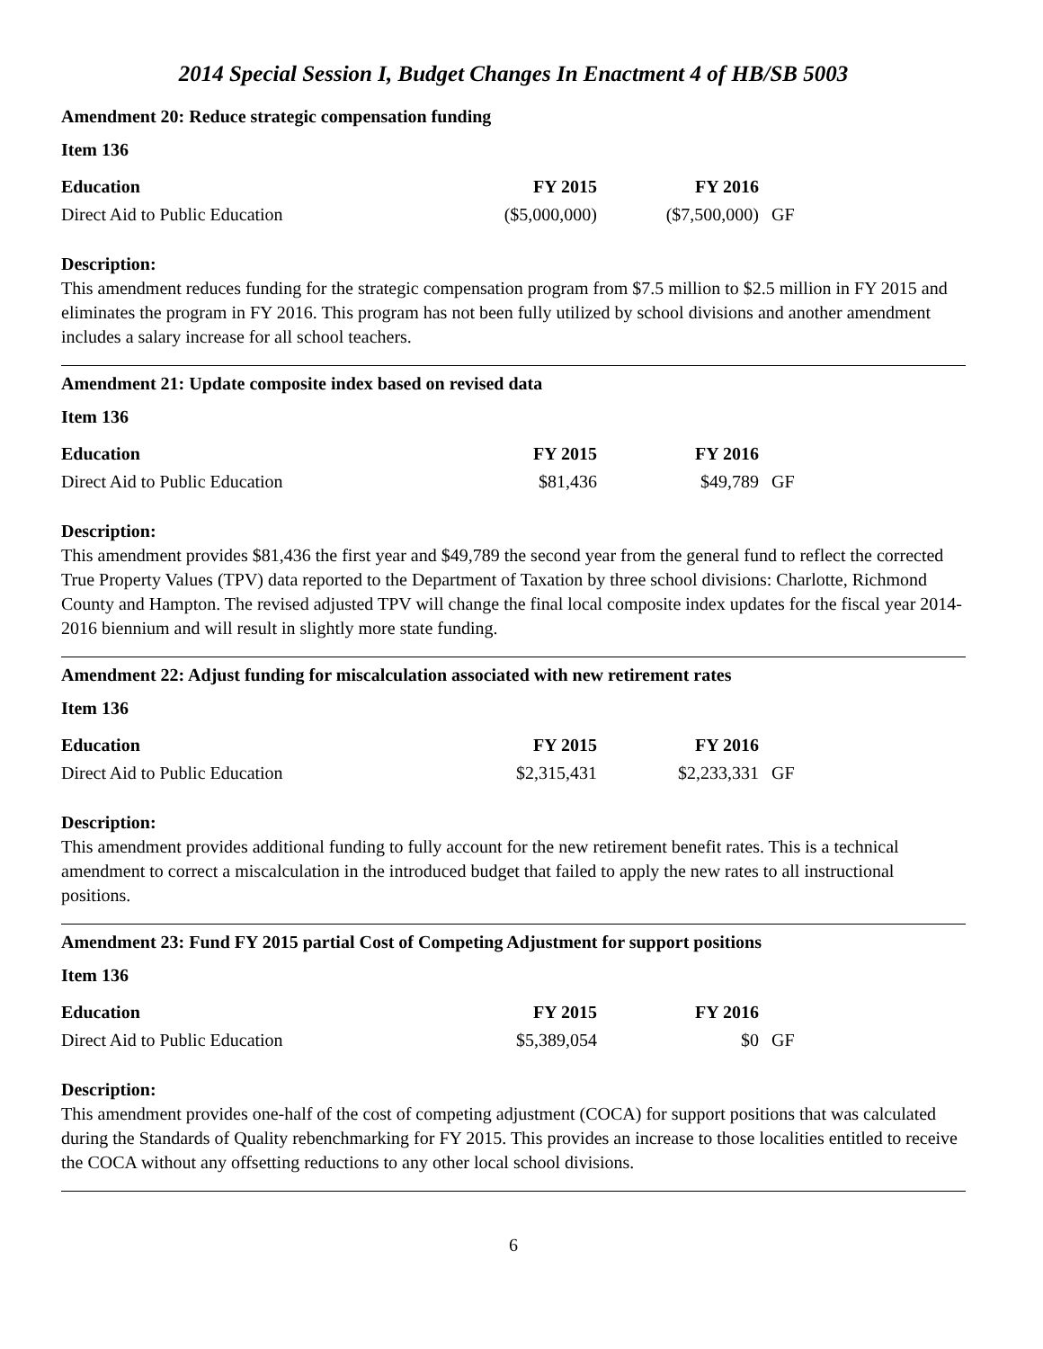2014 Special Session I, Budget Changes In Enactment 4 of HB/SB 5003
Amendment 20: Reduce strategic compensation funding
Item 136
| Education | FY 2015 | FY 2016 | |
| Direct Aid to Public Education | ($5,000,000) | ($7,500,000) | GF |
Description:
This amendment reduces funding for the strategic compensation program from $7.5 million to $2.5 million in FY 2015 and eliminates the program in FY 2016. This program has not been fully utilized by school divisions and another amendment includes a salary increase for all school teachers.
Amendment 21: Update composite index based on revised data
Item 136
| Education | FY 2015 | FY 2016 | |
| Direct Aid to Public Education | $81,436 | $49,789 | GF |
Description:
This amendment provides $81,436 the first year and $49,789 the second year from the general fund to reflect the corrected True Property Values (TPV) data reported to the Department of Taxation by three school divisions: Charlotte, Richmond County and Hampton. The revised adjusted TPV will change the final local composite index updates for the fiscal year 2014-2016 biennium and will result in slightly more state funding.
Amendment 22: Adjust funding for miscalculation associated with new retirement rates
Item 136
| Education | FY 2015 | FY 2016 | |
| Direct Aid to Public Education | $2,315,431 | $2,233,331 | GF |
Description:
This amendment provides additional funding to fully account for the new retirement benefit rates. This is a technical amendment to correct a miscalculation in the introduced budget that failed to apply the new rates to all instructional positions.
Amendment 23: Fund FY 2015 partial Cost of Competing Adjustment for support positions
Item 136
| Education | FY 2015 | FY 2016 | |
| Direct Aid to Public Education | $5,389,054 | $0 | GF |
Description:
This amendment provides one-half of the cost of competing adjustment (COCA) for support positions that was calculated during the Standards of Quality rebenchmarking for FY 2015. This provides an increase to those localities entitled to receive the COCA without any offsetting reductions to any other local school divisions.
6